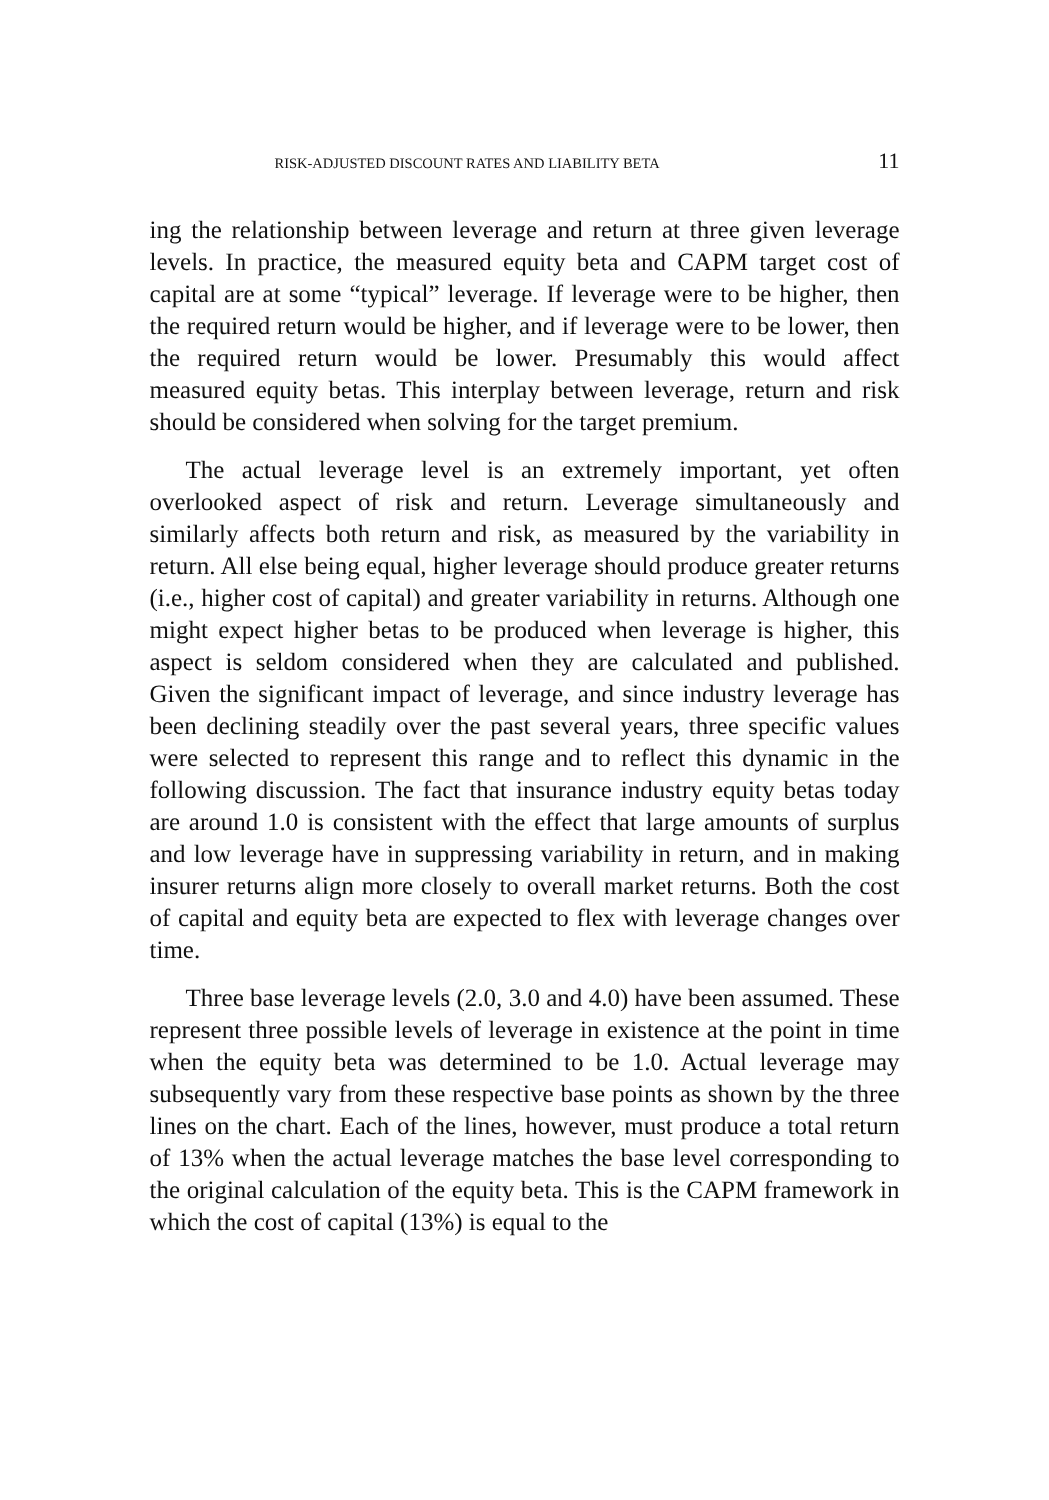RISK-ADJUSTED DISCOUNT RATES AND LIABILITY BETA 11
ing the relationship between leverage and return at three given leverage levels. In practice, the measured equity beta and CAPM target cost of capital are at some “typical” leverage. If leverage were to be higher, then the required return would be higher, and if leverage were to be lower, then the required return would be lower. Presumably this would affect measured equity betas. This interplay between leverage, return and risk should be considered when solving for the target premium.
The actual leverage level is an extremely important, yet often overlooked aspect of risk and return. Leverage simultaneously and similarly affects both return and risk, as measured by the variability in return. All else being equal, higher leverage should produce greater returns (i.e., higher cost of capital) and greater variability in returns. Although one might expect higher betas to be produced when leverage is higher, this aspect is seldom considered when they are calculated and published. Given the significant impact of leverage, and since industry leverage has been declining steadily over the past several years, three specific values were selected to represent this range and to reflect this dynamic in the following discussion. The fact that insurance industry equity betas today are around 1.0 is consistent with the effect that large amounts of surplus and low leverage have in suppressing variability in return, and in making insurer returns align more closely to overall market returns. Both the cost of capital and equity beta are expected to flex with leverage changes over time.
Three base leverage levels (2.0, 3.0 and 4.0) have been assumed. These represent three possible levels of leverage in existence at the point in time when the equity beta was determined to be 1.0. Actual leverage may subsequently vary from these respective base points as shown by the three lines on the chart. Each of the lines, however, must produce a total return of 13% when the actual leverage matches the base level corresponding to the original calculation of the equity beta. This is the CAPM framework in which the cost of capital (13%) is equal to the